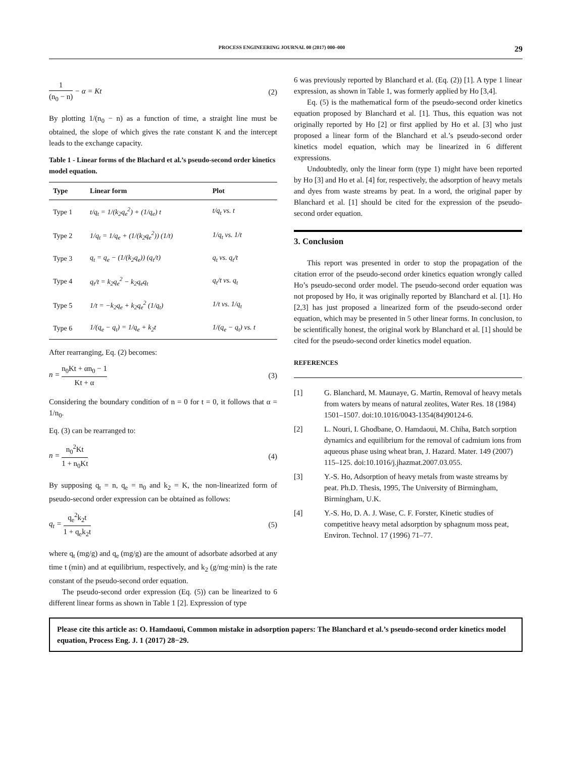PROCESS ENGINEERING JOURNAL 00 (2017) 000–000 29
1 (n<sub>0</sub> − n) − α = Kt (2)
By plotting 1/(n<sub>0</sub> − n) as a function of time, a straight line must be obtained, the slope of which gives the rate constant K and the intercept leads to the exchange capacity.
Table 1 - Linear forms of the Blachard et al.’s pseudo-second order kinetics model equation.
| Type | Linear form | Plot |
| --- | --- | --- |
| Type 1 | t/q<sub>t</sub> = 1/(k<sub>2</sub>q<sub>e</sub><sup>2</sup>) + (1/q<sub>e</sub>) t | t/q<sub>t</sub> vs. t |
| Type 2 | 1/q<sub>t</sub> = 1/q<sub>e</sub> + (1/(k<sub>2</sub>q<sub>e</sub><sup>2</sup>)) (1/t) | 1/q<sub>t</sub> vs. 1/t |
| Type 3 | q<sub>t</sub> = q<sub>e</sub> − (1/(k<sub>2</sub>q<sub>e</sub>)) (q<sub>t</sub>/t) | q<sub>t</sub> vs. q<sub>t</sub>/t |
| Type 4 | q<sub>t</sub>/t = k<sub>2</sub>q<sub>e</sub><sup>2</sup> − k<sub>2</sub>q<sub>e</sub>q<sub>t</sub> | q<sub>t</sub>/t vs. q<sub>t</sub> |
| Type 5 | 1/t = −k<sub>2</sub>q<sub>e</sub> + k<sub>2</sub>q<sub>e</sub><sup>2</sup> (1/q<sub>t</sub>) | 1/t vs. 1/q<sub>t</sub> |
| Type 6 | 1/(q<sub>e</sub> − q<sub>t</sub>) = 1/q<sub>e</sub> + k<sub>2</sub>t | 1/(q<sub>e</sub> − q<sub>t</sub>) vs. t |
After rearranging, Eq. (2) becomes:
n = n<sub>0</sub>Kt + αn<sub>0</sub> − 1 Kt + α (3)
Considering the boundary condition of n = 0 for t = 0, it follows that α = 1/n<sub>0</sub>.
Eq. (3) can be rearranged to:
n = n<sub>0</sub><sup>2</sup>Kt 1 + n<sub>0</sub>Kt (4)
By supposing q<sub>t</sub> = n, q<sub>e</sub> = n<sub>0</sub> and k<sub>2</sub> = K, the non-linearized form of pseudo-second order expression can be obtained as follows:
q<sub>t</sub> = q<sub>e</sub><sup>2</sup>k<sub>2</sub>t 1 + q<sub>e</sub>k<sub>2</sub>t (5)
where q<sub>t</sub> (mg/g) and q<sub>e</sub> (mg/g) are the amount of adsorbate adsorbed at any time t (min) and at equilibrium, respectively, and k<sub>2</sub> (g/mg·min) is the rate constant of the pseudo-second order equation.
The pseudo-second order expression (Eq. (5)) can be linearized to 6 different linear forms as shown in Table 1 [2]. Expression of type
6 was previously reported by Blanchard et al. (Eq. (2)) [1]. A type 1 linear expression, as shown in Table 1, was formerly applied by Ho [3,4].
Eq. (5) is the mathematical form of the pseudo-second order kinetics equation proposed by Blanchard et al. [1]. Thus, this equation was not originally reported by Ho [2] or first applied by Ho et al. [3] who just proposed a linear form of the Blanchard et al.’s pseudo-second order kinetics model equation, which may be linearized in 6 different expressions.
Undoubtedly, only the linear form (type 1) might have been reported by Ho [3] and Ho et al. [4] for, respectively, the adsorption of heavy metals and dyes from waste streams by peat. In a word, the original paper by Blanchard et al. [1] should be cited for the expression of the pseudo-second order equation.
3. Conclusion
This report was presented in order to stop the propagation of the citation error of the pseudo-second order kinetics equation wrongly called Ho’s pseudo-second order model. The pseudo-second order equation was not proposed by Ho, it was originally reported by Blanchard et al. [1]. Ho [2,3] has just proposed a linearized form of the pseudo-second order equation, which may be presented in 5 other linear forms. In conclusion, to be scientifically honest, the original work by Blanchard et al. [1] should be cited for the pseudo-second order kinetics model equation.
REFERENCES
[1] G. Blanchard, M. Maunaye, G. Martin, Removal of heavy metals from waters by means of natural zeolites, Water Res. 18 (1984) 1501–1507. doi:10.1016/0043-1354(84)90124-6.
[2] L. Nouri, I. Ghodbane, O. Hamdaoui, M. Chiha, Batch sorption dynamics and equilibrium for the removal of cadmium ions from aqueous phase using wheat bran, J. Hazard. Mater. 149 (2007) 115–125. doi:10.1016/j.jhazmat.2007.03.055.
[3] Y.-S. Ho, Adsorption of heavy metals from waste streams by peat. Ph.D. Thesis, 1995, The University of Birmingham, Birmingham, U.K.
[4] Y.-S. Ho, D. A. J. Wase, C. F. Forster, Kinetic studies of competitive heavy metal adsorption by sphagnum moss peat, Environ. Technol. 17 (1996) 71–77.
Please cite this article as: O. Hamdaoui, Common mistake in adsorption papers: The Blanchard et al.’s pseudo-second order kinetics model equation, Process Eng. J. 1 (2017) 28−29.